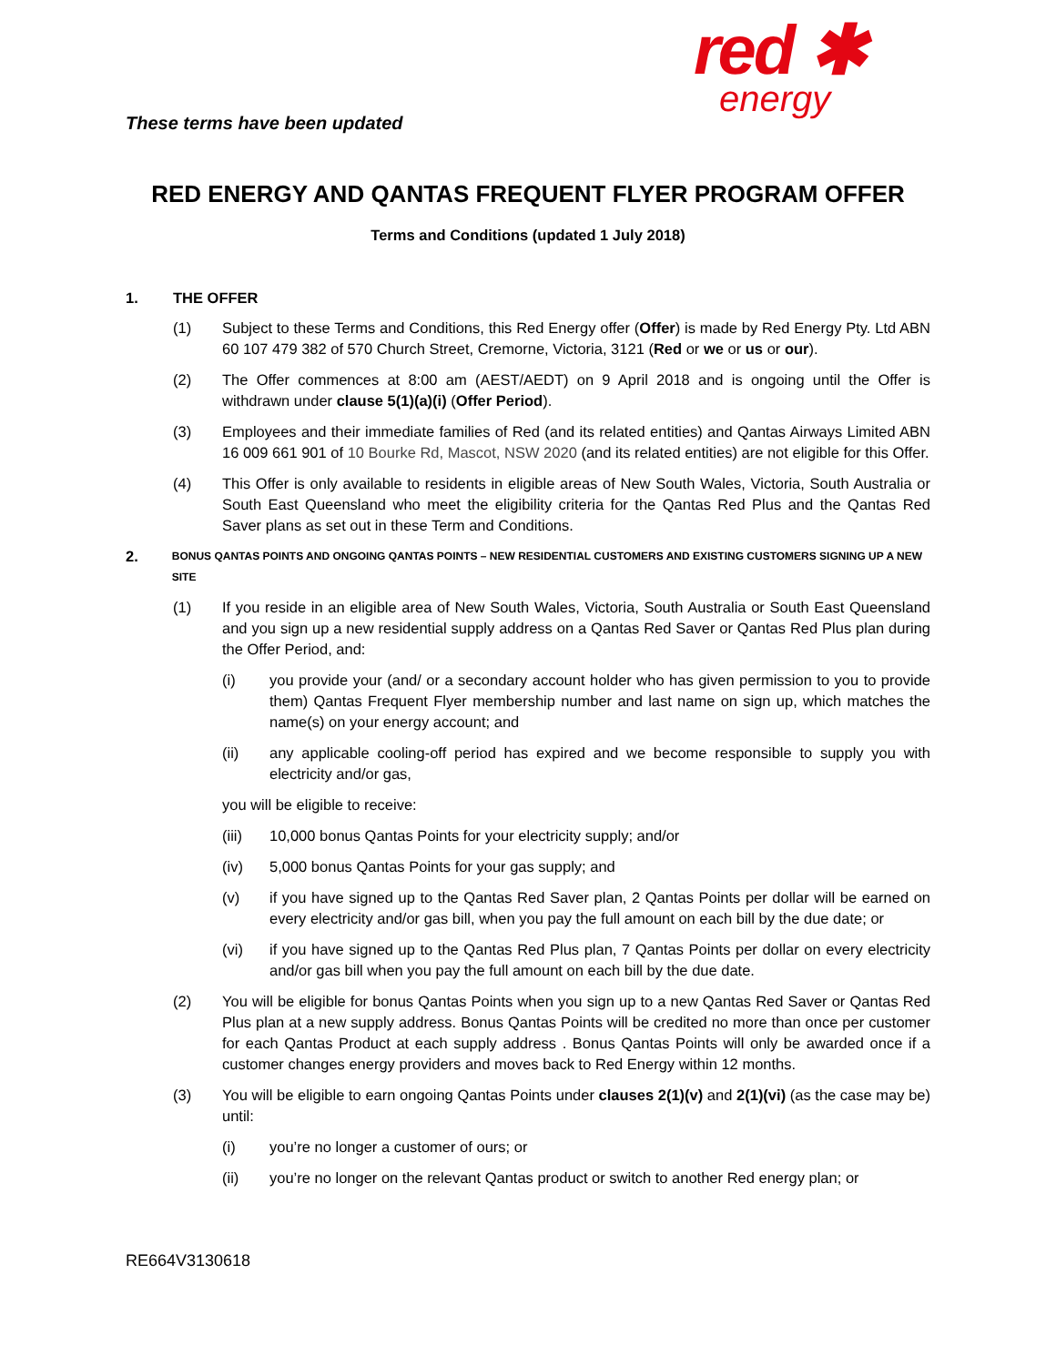These terms have been updated
red ✱
energy
RED ENERGY AND QANTAS FREQUENT FLYER PROGRAM OFFER
Terms and Conditions (updated 1 July 2018)
1. THE OFFER
(1) Subject to these Terms and Conditions, this Red Energy offer (Offer) is made by Red Energy Pty. Ltd ABN 60 107 479 382 of 570 Church Street, Cremorne, Victoria, 3121 (Red or we or us or our).
(2) The Offer commences at 8:00 am (AEST/AEDT) on 9 April 2018 and is ongoing until the Offer is withdrawn under clause 5(1)(a)(i) (Offer Period).
(3) Employees and their immediate families of Red (and its related entities) and Qantas Airways Limited ABN 16 009 661 901 of 10 Bourke Rd, Mascot, NSW 2020 (and its related entities) are not eligible for this Offer.
(4) This Offer is only available to residents in eligible areas of New South Wales, Victoria, South Australia or South East Queensland who meet the eligibility criteria for the Qantas Red Plus and the Qantas Red Saver plans as set out in these Term and Conditions.
2. BONUS QANTAS POINTS AND ONGOING QANTAS POINTS – NEW RESIDENTIAL CUSTOMERS AND EXISTING CUSTOMERS SIGNING UP A NEW SITE
(1) If you reside in an eligible area of New South Wales, Victoria, South Australia or South East Queensland and you sign up a new residential supply address on a Qantas Red Saver or Qantas Red Plus plan during the Offer Period, and:
(i) you provide your (and/ or a secondary account holder who has given permission to you to provide them) Qantas Frequent Flyer membership number and last name on sign up, which matches the name(s) on your energy account; and
(ii) any applicable cooling-off period has expired and we become responsible to supply you with electricity and/or gas,
you will be eligible to receive:
(iii) 10,000 bonus Qantas Points for your electricity supply; and/or
(iv) 5,000 bonus Qantas Points for your gas supply; and
(v) if you have signed up to the Qantas Red Saver plan, 2 Qantas Points per dollar will be earned on every electricity and/or gas bill, when you pay the full amount on each bill by the due date; or
(vi) if you have signed up to the Qantas Red Plus plan, 7 Qantas Points per dollar on every electricity and/or gas bill when you pay the full amount on each bill by the due date.
(2) You will be eligible for bonus Qantas Points when you sign up to a new Qantas Red Saver or Qantas Red Plus plan at a new supply address. Bonus Qantas Points will be credited no more than once per customer for each Qantas Product at each supply address . Bonus Qantas Points will only be awarded once if a customer changes energy providers and moves back to Red Energy within 12 months.
(3) You will be eligible to earn ongoing Qantas Points under clauses 2(1)(v) and 2(1)(vi) (as the case may be) until:
(i) you’re no longer a customer of ours; or
(ii) you’re no longer on the relevant Qantas product or switch to another Red energy plan; or
RE664V3130618